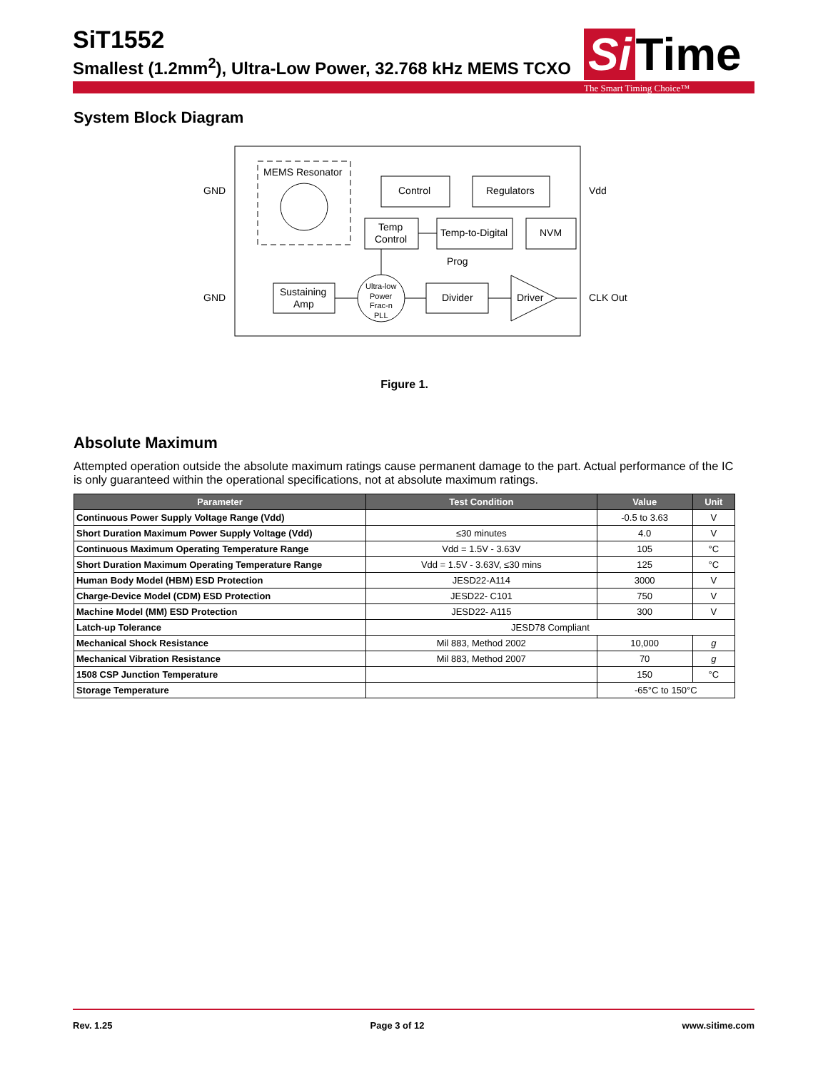SiT1552
Smallest (1.2mm<sup>2</sup>), Ultra-Low Power, 32.768 kHz MEMS TCXO
Si Time
The Smart Timing Choice™
System Block Diagram
MEMS Resonator
Sustaining
Amp
Control
Regulators
Temp
Control
Temp-to-Digital
NVM
Ultra-low
Power
Frac-n
PLL
Prog
Divider
Driver
GND
GND
Vdd
CLK Out
Figure 1.
Absolute Maximum
Attempted operation outside the absolute maximum ratings cause permanent damage to the part. Actual performance of the IC is only guaranteed within the operational specifications, not at absolute maximum ratings.
| Parameter | Test Condition | Value | Unit |
| --- | --- | --- | --- |
| Continuous Power Supply Voltage Range (Vdd) | | -0.5 to 3.63 | V |
| Short Duration Maximum Power Supply Voltage (Vdd) | ≤30 minutes | 4.0 | V |
| Continuous Maximum Operating Temperature Range | Vdd = 1.5V - 3.63V | 105 | °C |
| Short Duration Maximum Operating Temperature Range | Vdd = 1.5V - 3.63V, ≤30 mins | 125 | °C |
| Human Body Model (HBM) ESD Protection | JESD22-A114 | 3000 | V |
| Charge-Device Model (CDM) ESD Protection | JESD22- C101 | 750 | V |
| Machine Model (MM) ESD Protection | JESD22- A115 | 300 | V |
| Latch-up Tolerance | JESD78 Compliant | | |
| Mechanical Shock Resistance | Mil 883, Method 2002 | 10,000 | g |
| Mechanical Vibration Resistance | Mil 883, Method 2007 | 70 | g |
| 1508 CSP Junction Temperature | | 150 | °C |
| Storage Temperature | | -65°C to 150°C | |
Rev. 1.25 Page 3 of 12 www.sitime.com